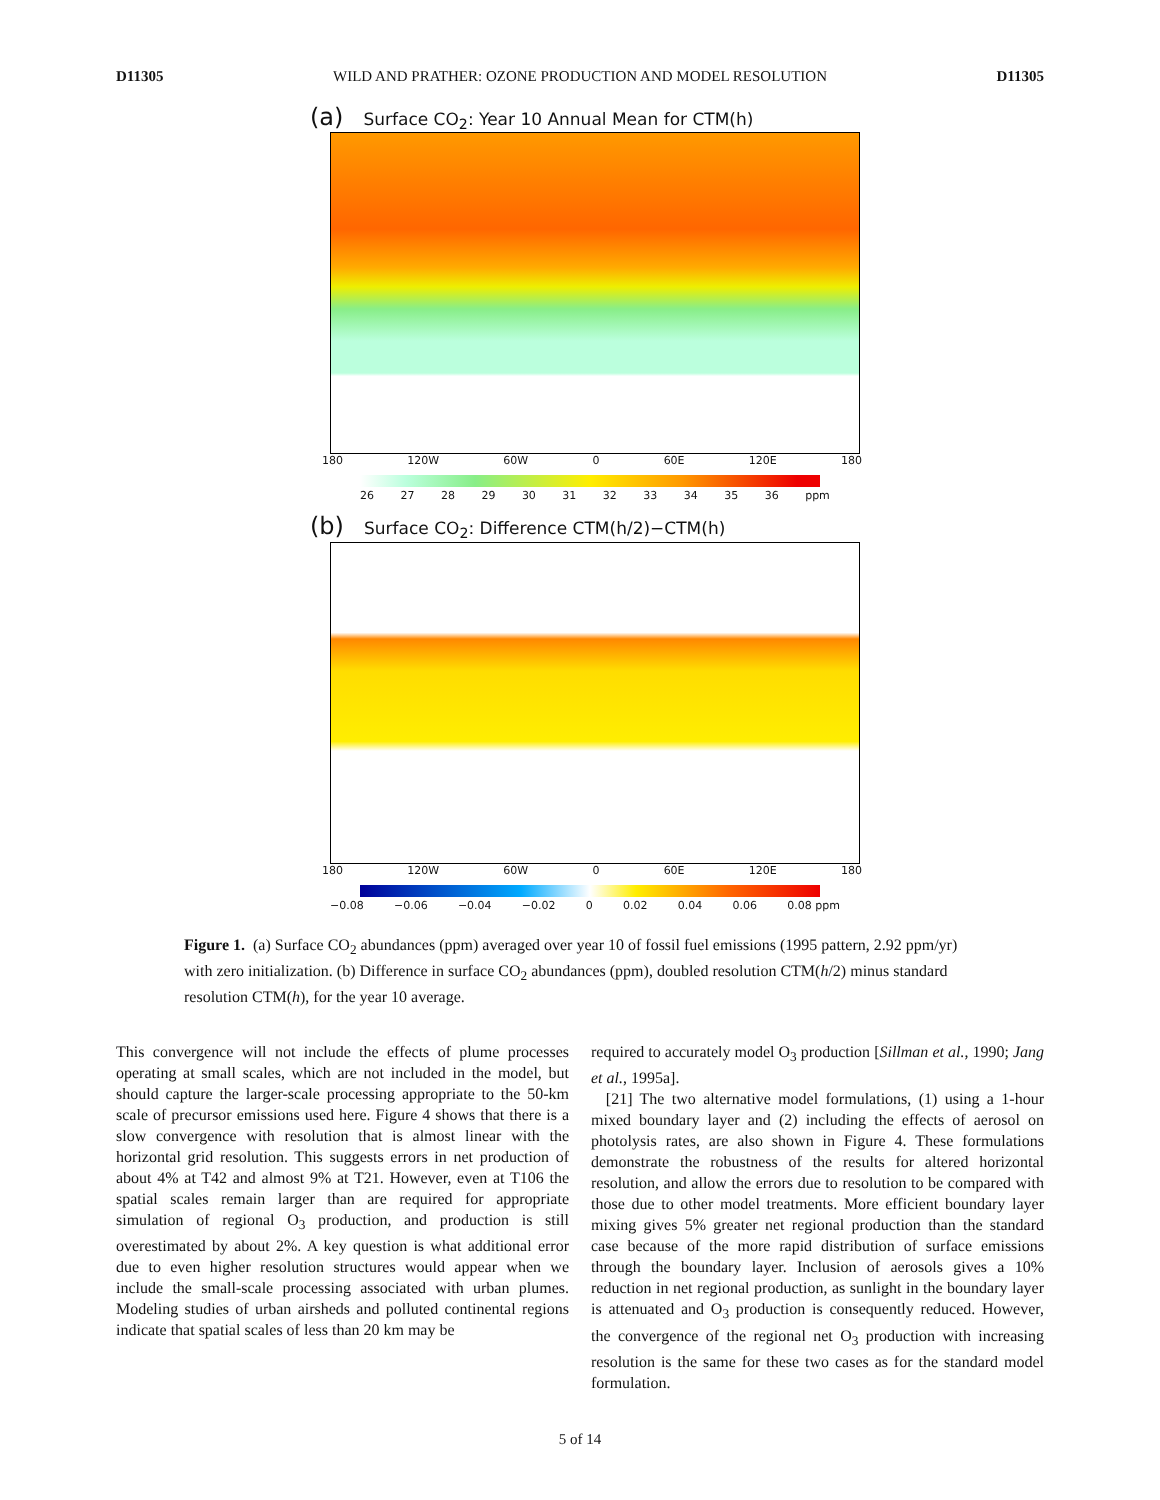D11305 WILD AND PRATHER: OZONE PRODUCTION AND MODEL RESOLUTION D11305
(a) Surface CO<sub>2</sub>: Year 10 Annual Mean for CTM(h)
180 120W 60W 0 60E 120E 180
26 27 28 29 30 31 32 33 34 35 36 ppm
(b) Surface CO<sub>2</sub>: Difference CTM(h/2)−CTM(h)
180 120W 60W 0 60E 120E 180
−0.08 −0.06 −0.04 −0.02 0 0.02 0.04 0.06 0.08 ppm
Figure 1. (a) Surface CO<sub>2</sub> abundances (ppm) averaged over year 10 of fossil fuel emissions (1995 pattern, 2.92 ppm/yr) with zero initialization. (b) Difference in surface CO<sub>2</sub> abundances (ppm), doubled resolution CTM(h/2) minus standard resolution CTM(h), for the year 10 average.
This convergence will not include the effects of plume processes operating at small scales, which are not included in the model, but should capture the larger-scale processing appropriate to the 50-km scale of precursor emissions used here. Figure 4 shows that there is a slow convergence with resolution that is almost linear with the horizontal grid resolution. This suggests errors in net production of about 4% at T42 and almost 9% at T21. However, even at T106 the spatial scales remain larger than are required for appropriate simulation of regional O<sub>3</sub> production, and production is still overestimated by about 2%. A key question is what additional error due to even higher resolution structures would appear when we include the small-scale processing associated with urban plumes. Modeling studies of urban airsheds and polluted continental regions indicate that spatial scales of less than 20 km may be
required to accurately model O<sub>3</sub> production [Sillman et al., 1990; Jang et al., 1995a].
[21] The two alternative model formulations, (1) using a 1-hour mixed boundary layer and (2) including the effects of aerosol on photolysis rates, are also shown in Figure 4. These formulations demonstrate the robustness of the results for altered horizontal resolution, and allow the errors due to resolution to be compared with those due to other model treatments. More efficient boundary layer mixing gives 5% greater net regional production than the standard case because of the more rapid distribution of surface emissions through the boundary layer. Inclusion of aerosols gives a 10% reduction in net regional production, as sunlight in the boundary layer is attenuated and O<sub>3</sub> production is consequently reduced. However, the convergence of the regional net O<sub>3</sub> production with increasing resolution is the same for these two cases as for the standard model formulation.
5 of 14